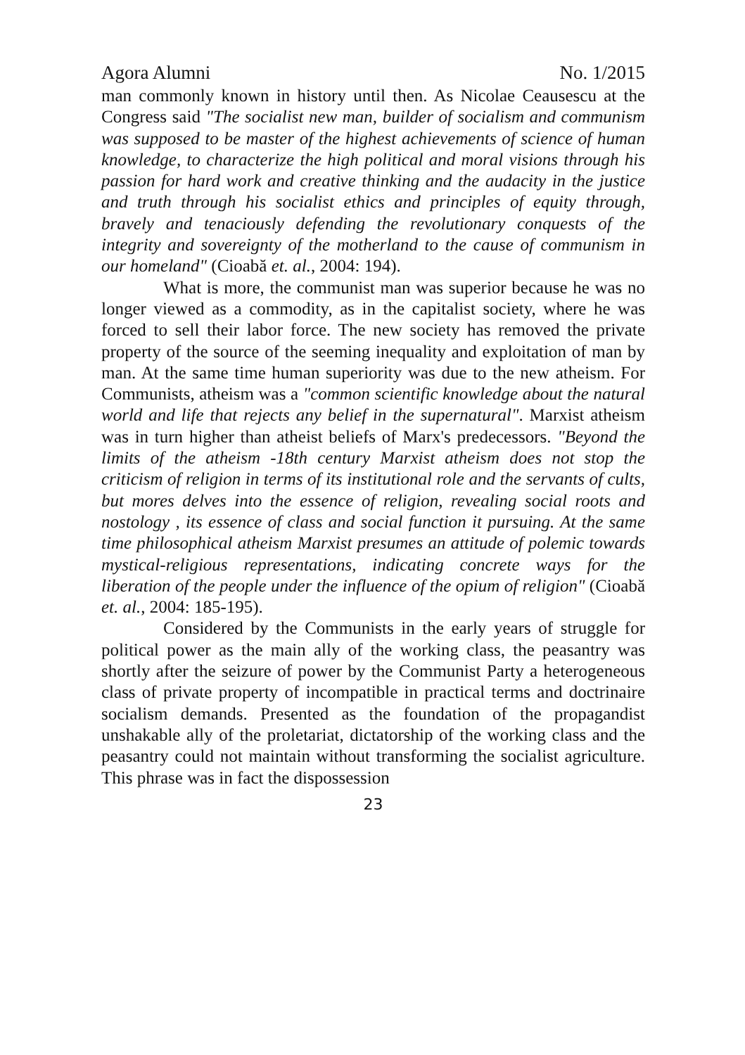Agora Alumni No. 1/2015
man commonly known in history until then. As Nicolae Ceausescu at the Congress said "The socialist new man, builder of socialism and communism was supposed to be master of the highest achievements of science of human knowledge, to characterize the high political and moral visions through his passion for hard work and creative thinking and the audacity in the justice and truth through his socialist ethics and principles of equity through, bravely and tenaciously defending the revolutionary conquests of the integrity and sovereignty of the motherland to the cause of communism in our homeland" (Cioabă et. al., 2004: 194).
What is more, the communist man was superior because he was no longer viewed as a commodity, as in the capitalist society, where he was forced to sell their labor force. The new society has removed the private property of the source of the seeming inequality and exploitation of man by man. At the same time human superiority was due to the new atheism. For Communists, atheism was a "common scientific knowledge about the natural world and life that rejects any belief in the supernatural". Marxist atheism was in turn higher than atheist beliefs of Marx's predecessors. "Beyond the limits of the atheism -18th century Marxist atheism does not stop the criticism of religion in terms of its institutional role and the servants of cults, but mores delves into the essence of religion, revealing social roots and nostology , its essence of class and social function it pursuing. At the same time philosophical atheism Marxist presumes an attitude of polemic towards mystical-religious representations, indicating concrete ways for the liberation of the people under the influence of the opium of religion" (Cioabă et. al., 2004: 185-195).
Considered by the Communists in the early years of struggle for political power as the main ally of the working class, the peasantry was shortly after the seizure of power by the Communist Party a heterogeneous class of private property of incompatible in practical terms and doctrinaire socialism demands. Presented as the foundation of the propagandist unshakable ally of the proletariat, dictatorship of the working class and the peasantry could not maintain without transforming the socialist agriculture. This phrase was in fact the dispossession
23